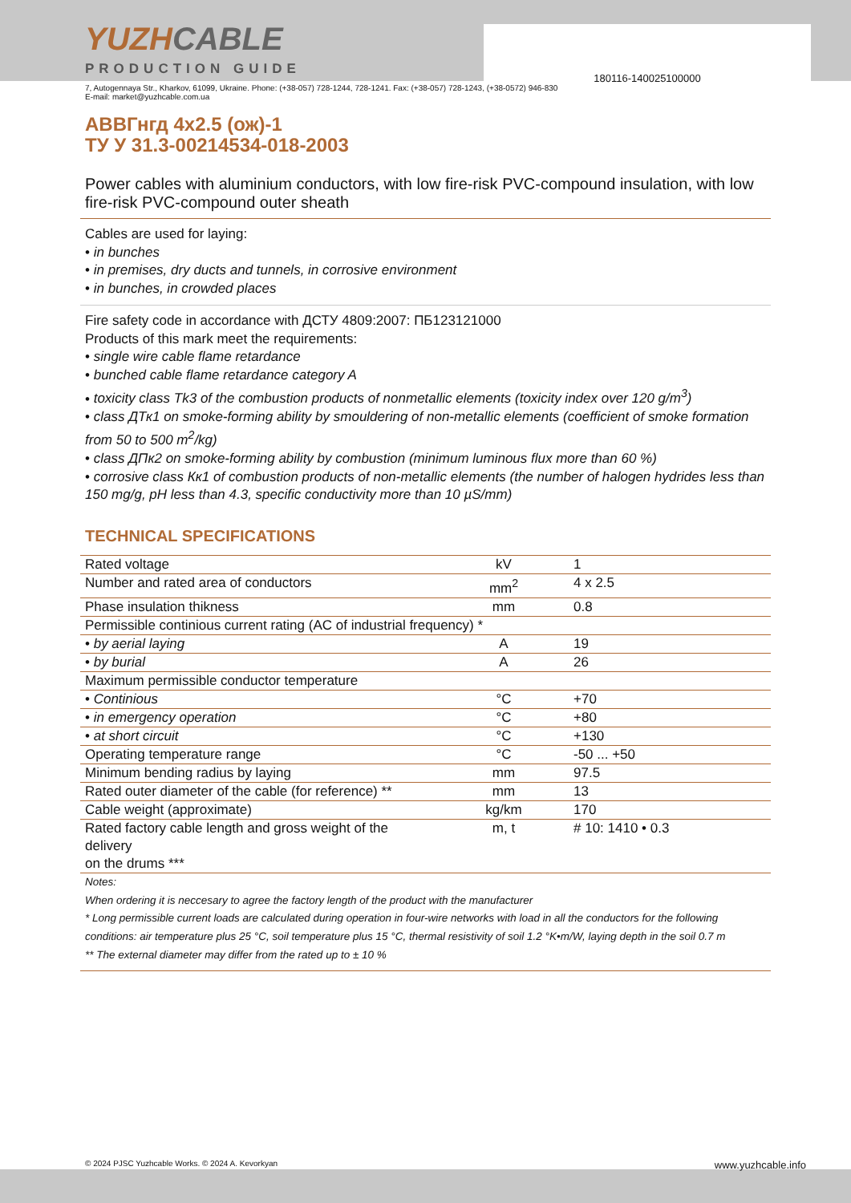180116-140025100000
YUZHCABLE
PRODUCTION GUIDE
7, Autogennaya Str., Kharkov, 61099, Ukraine. Phone: (+38-057) 728-1244, 728-1241. Fax: (+38-057) 728-1243, (+38-0572) 946-830
E-mail: market@yuzhcable.com.ua
АВВГнгд 4х2.5 (ож)-1
ТУ У 31.3-00214534-018-2003
Power cables with aluminium conductors, with low fire-risk PVC-compound insulation, with low fire-risk PVC-compound outer sheath
Cables are used for laying:
• in bunches
• in premises, dry ducts and tunnels, in corrosive environment
• in bunches, in crowded places
Fire safety code in accordance with ДСТУ 4809:2007: ПБ123121000
Products of this mark meet the requirements:
• single wire cable flame retardance
• bunched cable flame retardance category A
• toxicity class Tk3 of the combustion products of nonmetallic elements (toxicity index over 120 g/m<sup>3</sup>)
• class ДТк1 on smoke-forming ability by smouldering of non-metallic elements (coefficient of smoke formation from 50 to 500 m<sup>2</sup>/kg)
• class ДПк2 on smoke-forming ability by combustion (minimum luminous flux more than 60 %)
• corrosive class Кк1 of combustion products of non-metallic elements (the number of halogen hydrides less than 150 mg/g, pH less than 4.3, specific conductivity more than 10 µS/mm)
TECHNICAL SPECIFICATIONS
| Rated voltage | kV | 1 |
| Number and rated area of conductors | mm<sup>2</sup> | 4 x 2.5 |
| Phase insulation thikness | mm | 0.8 |
| Permissible continious current rating (AC of industrial frequency) * | | |
| • by aerial laying | A | 19 |
| • by burial | A | 26 |
| Maximum permissible conductor temperature | | |
| • Continious | °C | +70 |
| • in emergency operation | °C | +80 |
| • at short circuit | °C | +130 |
| Operating temperature range | °C | -50 ... +50 |
| Minimum bending radius by laying | mm | 97.5 |
| Rated outer diameter of the cable (for reference) ** | mm | 13 |
| Cable weight (approximate) | kg/km | 170 |
| Rated factory cable length and gross weight of the delivery on the drums *** | m, t | # 10: 1410 • 0.3 |
Notes:
When ordering it is neccesary to agree the factory length of the product with the manufacturer
* Long permissible current loads are calculated during operation in four-wire networks with load in all the conductors for the following conditions: air temperature plus 25 °C, soil temperature plus 15 °C, thermal resistivity of soil 1.2 °K•m/W, laying depth in the soil 0.7 m
** The external diameter may differ from the rated up to ± 10 %
© 2024 PJSC Yuzhcable Works. © 2024 A. Kevorkyan www.yuzhcable.info